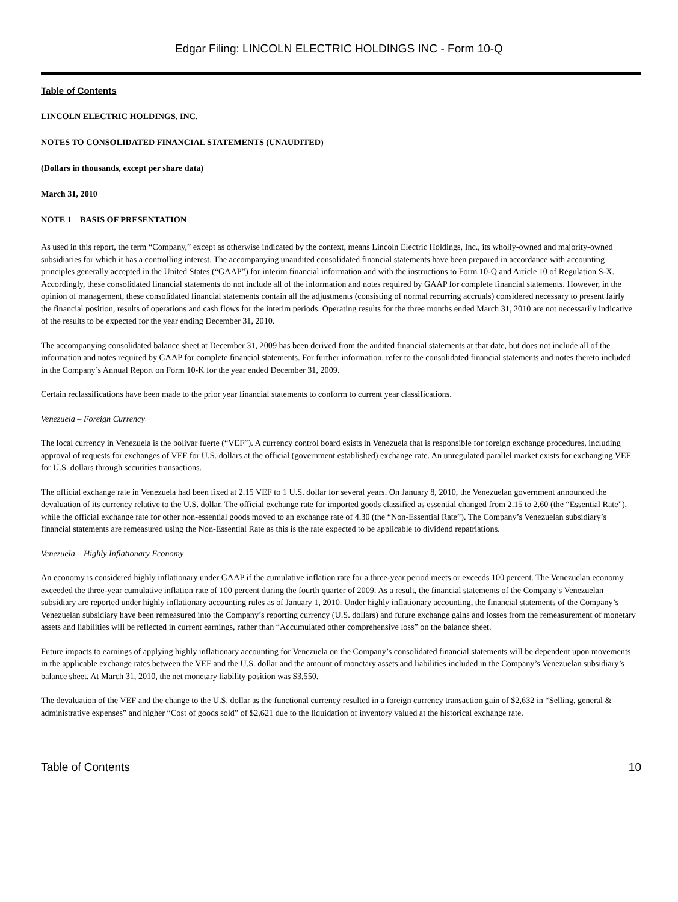Edgar Filing: LINCOLN ELECTRIC HOLDINGS INC - Form 10-Q
Table of Contents
LINCOLN ELECTRIC HOLDINGS, INC.
NOTES TO CONSOLIDATED FINANCIAL STATEMENTS (UNAUDITED)
(Dollars in thousands, except per share data)
March 31, 2010
NOTE 1 BASIS OF PRESENTATION
As used in this report, the term “Company,” except as otherwise indicated by the context, means Lincoln Electric Holdings, Inc., its wholly-owned and majority-owned subsidiaries for which it has a controlling interest. The accompanying unaudited consolidated financial statements have been prepared in accordance with accounting principles generally accepted in the United States (“GAAP”) for interim financial information and with the instructions to Form 10-Q and Article 10 of Regulation S-X. Accordingly, these consolidated financial statements do not include all of the information and notes required by GAAP for complete financial statements. However, in the opinion of management, these consolidated financial statements contain all the adjustments (consisting of normal recurring accruals) considered necessary to present fairly the financial position, results of operations and cash flows for the interim periods. Operating results for the three months ended March 31, 2010 are not necessarily indicative of the results to be expected for the year ending December 31, 2010.
The accompanying consolidated balance sheet at December 31, 2009 has been derived from the audited financial statements at that date, but does not include all of the information and notes required by GAAP for complete financial statements. For further information, refer to the consolidated financial statements and notes thereto included in the Company’s Annual Report on Form 10-K for the year ended December 31, 2009.
Certain reclassifications have been made to the prior year financial statements to conform to current year classifications.
Venezuela – Foreign Currency
The local currency in Venezuela is the bolivar fuerte (“VEF”). A currency control board exists in Venezuela that is responsible for foreign exchange procedures, including approval of requests for exchanges of VEF for U.S. dollars at the official (government established) exchange rate. An unregulated parallel market exists for exchanging VEF for U.S. dollars through securities transactions.
The official exchange rate in Venezuela had been fixed at 2.15 VEF to 1 U.S. dollar for several years. On January 8, 2010, the Venezuelan government announced the devaluation of its currency relative to the U.S. dollar. The official exchange rate for imported goods classified as essential changed from 2.15 to 2.60 (the “Essential Rate”), while the official exchange rate for other non-essential goods moved to an exchange rate of 4.30 (the “Non-Essential Rate”). The Company’s Venezuelan subsidiary’s financial statements are remeasured using the Non-Essential Rate as this is the rate expected to be applicable to dividend repatriations.
Venezuela – Highly Inflationary Economy
An economy is considered highly inflationary under GAAP if the cumulative inflation rate for a three-year period meets or exceeds 100 percent. The Venezuelan economy exceeded the three-year cumulative inflation rate of 100 percent during the fourth quarter of 2009. As a result, the financial statements of the Company’s Venezuelan subsidiary are reported under highly inflationary accounting rules as of January 1, 2010. Under highly inflationary accounting, the financial statements of the Company’s Venezuelan subsidiary have been remeasured into the Company’s reporting currency (U.S. dollars) and future exchange gains and losses from the remeasurement of monetary assets and liabilities will be reflected in current earnings, rather than “Accumulated other comprehensive loss” on the balance sheet.
Future impacts to earnings of applying highly inflationary accounting for Venezuela on the Company’s consolidated financial statements will be dependent upon movements in the applicable exchange rates between the VEF and the U.S. dollar and the amount of monetary assets and liabilities included in the Company’s Venezuelan subsidiary’s balance sheet. At March 31, 2010, the net monetary liability position was $3,550.
The devaluation of the VEF and the change to the U.S. dollar as the functional currency resulted in a foreign currency transaction gain of $2,632 in “Selling, general & administrative expenses” and higher “Cost of goods sold” of $2,621 due to the liquidation of inventory valued at the historical exchange rate.
Table of Contents 10